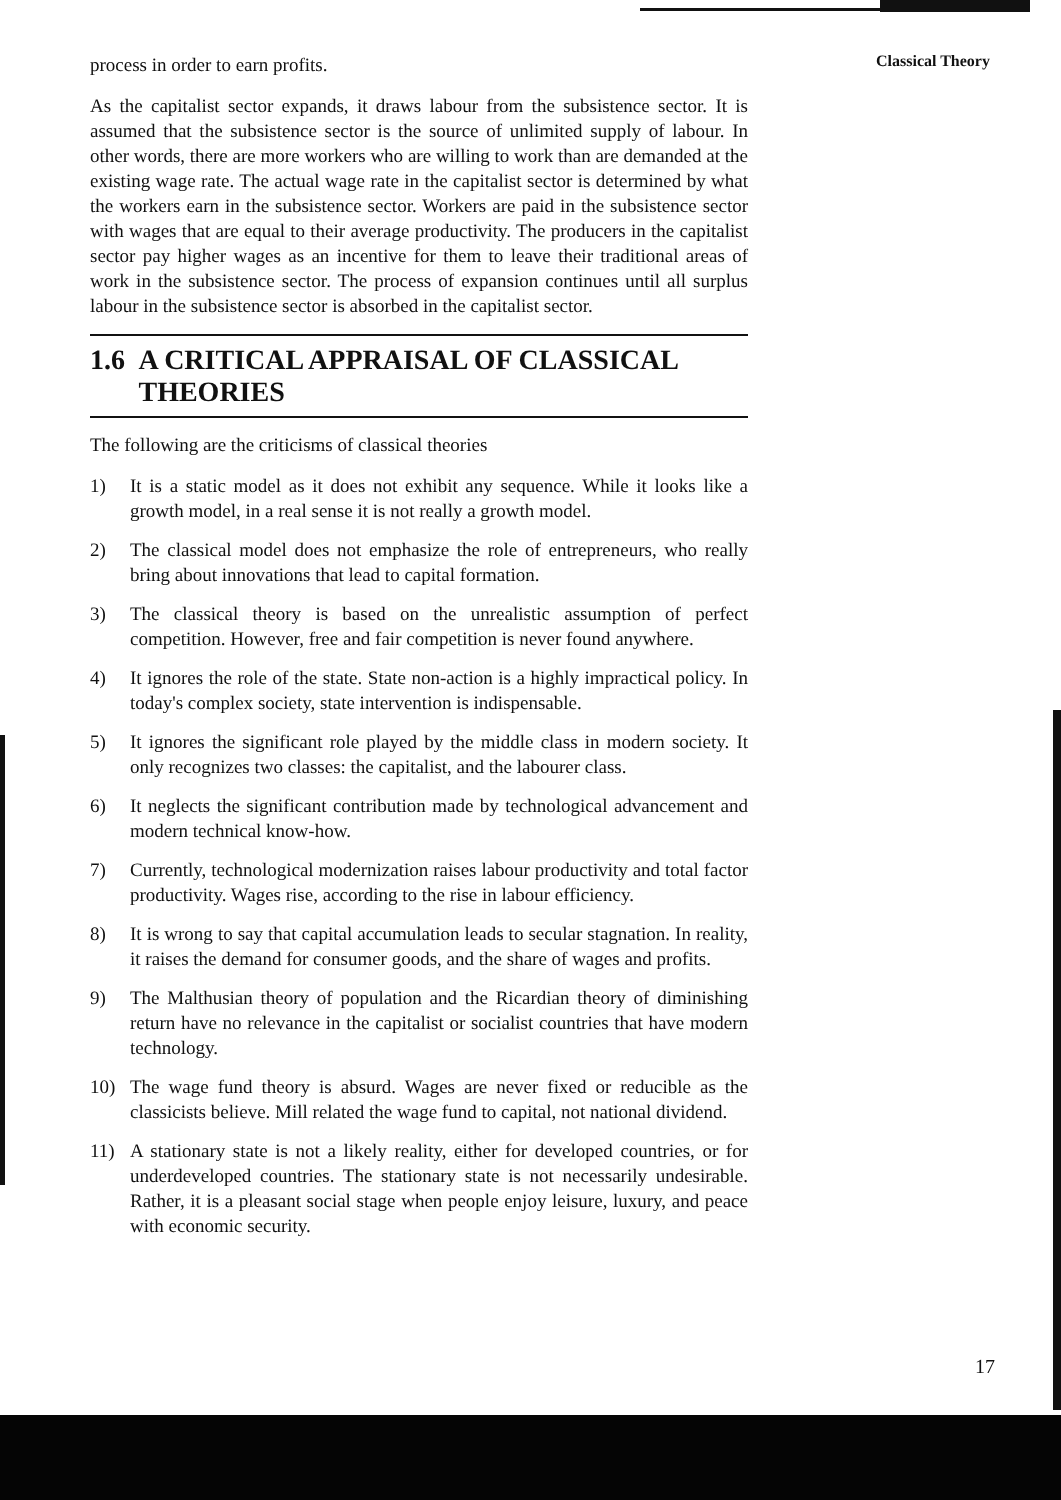Classical Theory
process in order to earn profits.
As the capitalist sector expands, it draws labour from the subsistence sector. It is assumed that the subsistence sector is the source of unlimited supply of labour. In other words, there are more workers who are willing to work than are demanded at the existing wage rate. The actual wage rate in the capitalist sector is determined by what the workers earn in the subsistence sector. Workers are paid in the subsistence sector with wages that are equal to their average productivity. The producers in the capitalist sector pay higher wages as an incentive for them to leave their traditional areas of work in the subsistence sector. The process of expansion continues until all surplus labour in the subsistence sector is absorbed in the capitalist sector.
1.6 A CRITICAL APPRAISAL OF CLASSICAL THEORIES
The following are the criticisms of classical theories
1) It is a static model as it does not exhibit any sequence. While it looks like a growth model, in a real sense it is not really a growth model.
2) The classical model does not emphasize the role of entrepreneurs, who really bring about innovations that lead to capital formation.
3) The classical theory is based on the unrealistic assumption of perfect competition. However, free and fair competition is never found anywhere.
4) It ignores the role of the state. State non-action is a highly impractical policy. In today's complex society, state intervention is indispensable.
5) It ignores the significant role played by the middle class in modern society. It only recognizes two classes: the capitalist, and the labourer class.
6) It neglects the significant contribution made by technological advancement and modern technical know-how.
7) Currently, technological modernization raises labour productivity and total factor productivity. Wages rise, according to the rise in labour efficiency.
8) It is wrong to say that capital accumulation leads to secular stagnation. In reality, it raises the demand for consumer goods, and the share of wages and profits.
9) The Malthusian theory of population and the Ricardian theory of diminishing return have no relevance in the capitalist or socialist countries that have modern technology.
10) The wage fund theory is absurd. Wages are never fixed or reducible as the classicists believe. Mill related the wage fund to capital, not national dividend.
11) A stationary state is not a likely reality, either for developed countries, or for underdeveloped countries. The stationary state is not necessarily undesirable. Rather, it is a pleasant social stage when people enjoy leisure, luxury, and peace with economic security.
17